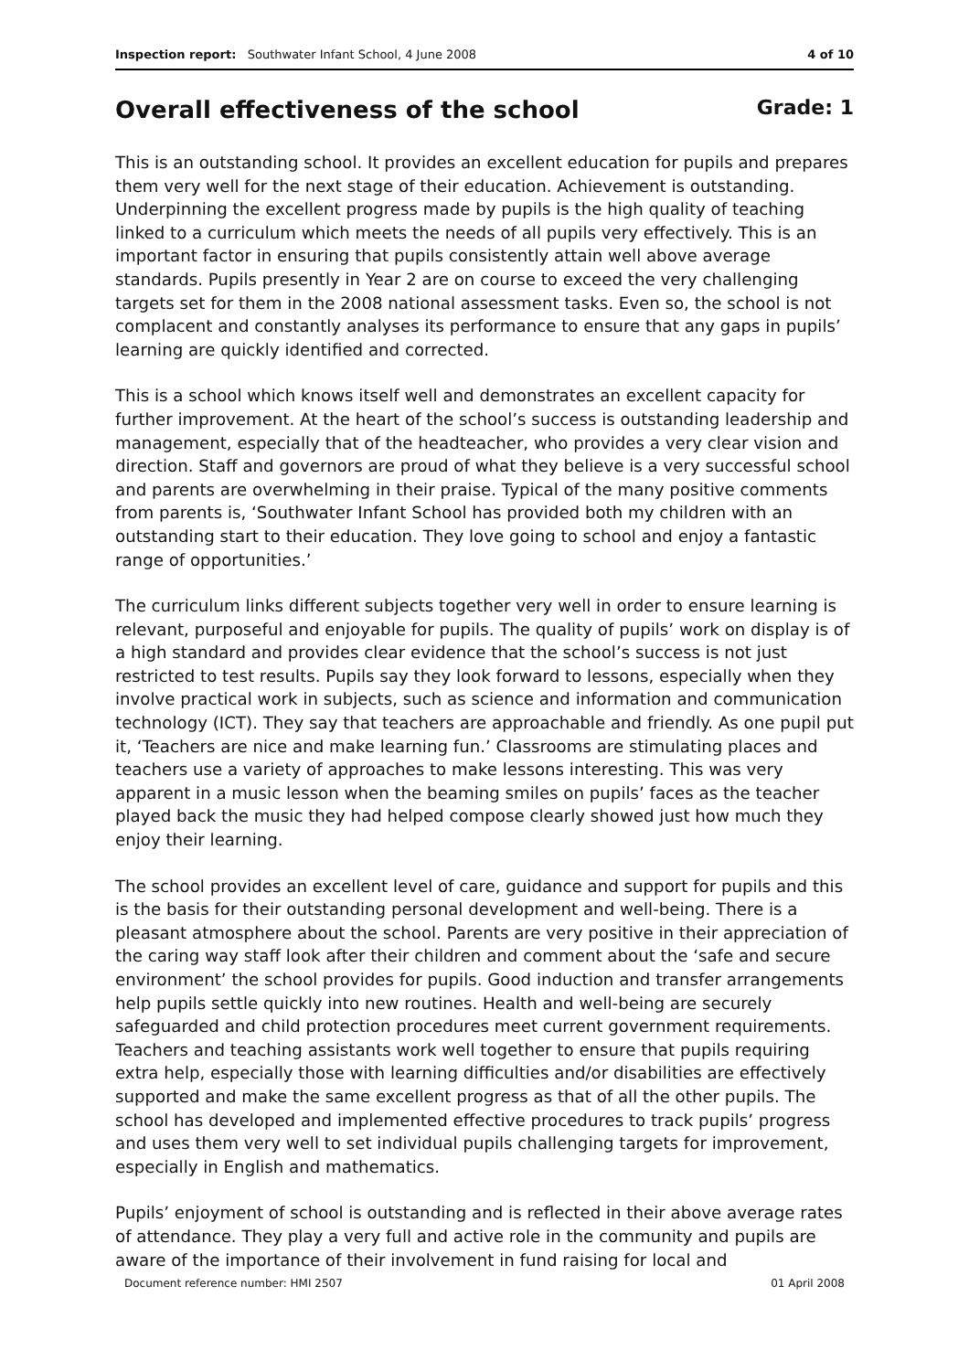Inspection report: Southwater Infant School, 4 June 2008
4 of 10
Overall effectiveness of the school Grade: 1
This is an outstanding school. It provides an excellent education for pupils and prepares them very well for the next stage of their education. Achievement is outstanding. Underpinning the excellent progress made by pupils is the high quality of teaching linked to a curriculum which meets the needs of all pupils very effectively. This is an important factor in ensuring that pupils consistently attain well above average standards. Pupils presently in Year 2 are on course to exceed the very challenging targets set for them in the 2008 national assessment tasks. Even so, the school is not complacent and constantly analyses its performance to ensure that any gaps in pupils’ learning are quickly identified and corrected.
This is a school which knows itself well and demonstrates an excellent capacity for further improvement. At the heart of the school’s success is outstanding leadership and management, especially that of the headteacher, who provides a very clear vision and direction. Staff and governors are proud of what they believe is a very successful school and parents are overwhelming in their praise. Typical of the many positive comments from parents is, ‘Southwater Infant School has provided both my children with an outstanding start to their education. They love going to school and enjoy a fantastic range of opportunities.’
The curriculum links different subjects together very well in order to ensure learning is relevant, purposeful and enjoyable for pupils. The quality of pupils’ work on display is of a high standard and provides clear evidence that the school’s success is not just restricted to test results. Pupils say they look forward to lessons, especially when they involve practical work in subjects, such as science and information and communication technology (ICT). They say that teachers are approachable and friendly. As one pupil put it, ‘Teachers are nice and make learning fun.’ Classrooms are stimulating places and teachers use a variety of approaches to make lessons interesting. This was very apparent in a music lesson when the beaming smiles on pupils’ faces as the teacher played back the music they had helped compose clearly showed just how much they enjoy their learning.
The school provides an excellent level of care, guidance and support for pupils and this is the basis for their outstanding personal development and well-being. There is a pleasant atmosphere about the school. Parents are very positive in their appreciation of the caring way staff look after their children and comment about the ‘safe and secure environment’ the school provides for pupils. Good induction and transfer arrangements help pupils settle quickly into new routines. Health and well-being are securely safeguarded and child protection procedures meet current government requirements. Teachers and teaching assistants work well together to ensure that pupils requiring extra help, especially those with learning difficulties and/or disabilities are effectively supported and make the same excellent progress as that of all the other pupils. The school has developed and implemented effective procedures to track pupils’ progress and uses them very well to set individual pupils challenging targets for improvement, especially in English and mathematics.
Pupils’ enjoyment of school is outstanding and is reflected in their above average rates of attendance. They play a very full and active role in the community and pupils are aware of the importance of their involvement in fund raising for local and
Document reference number: HMI 2507 01 April 2008